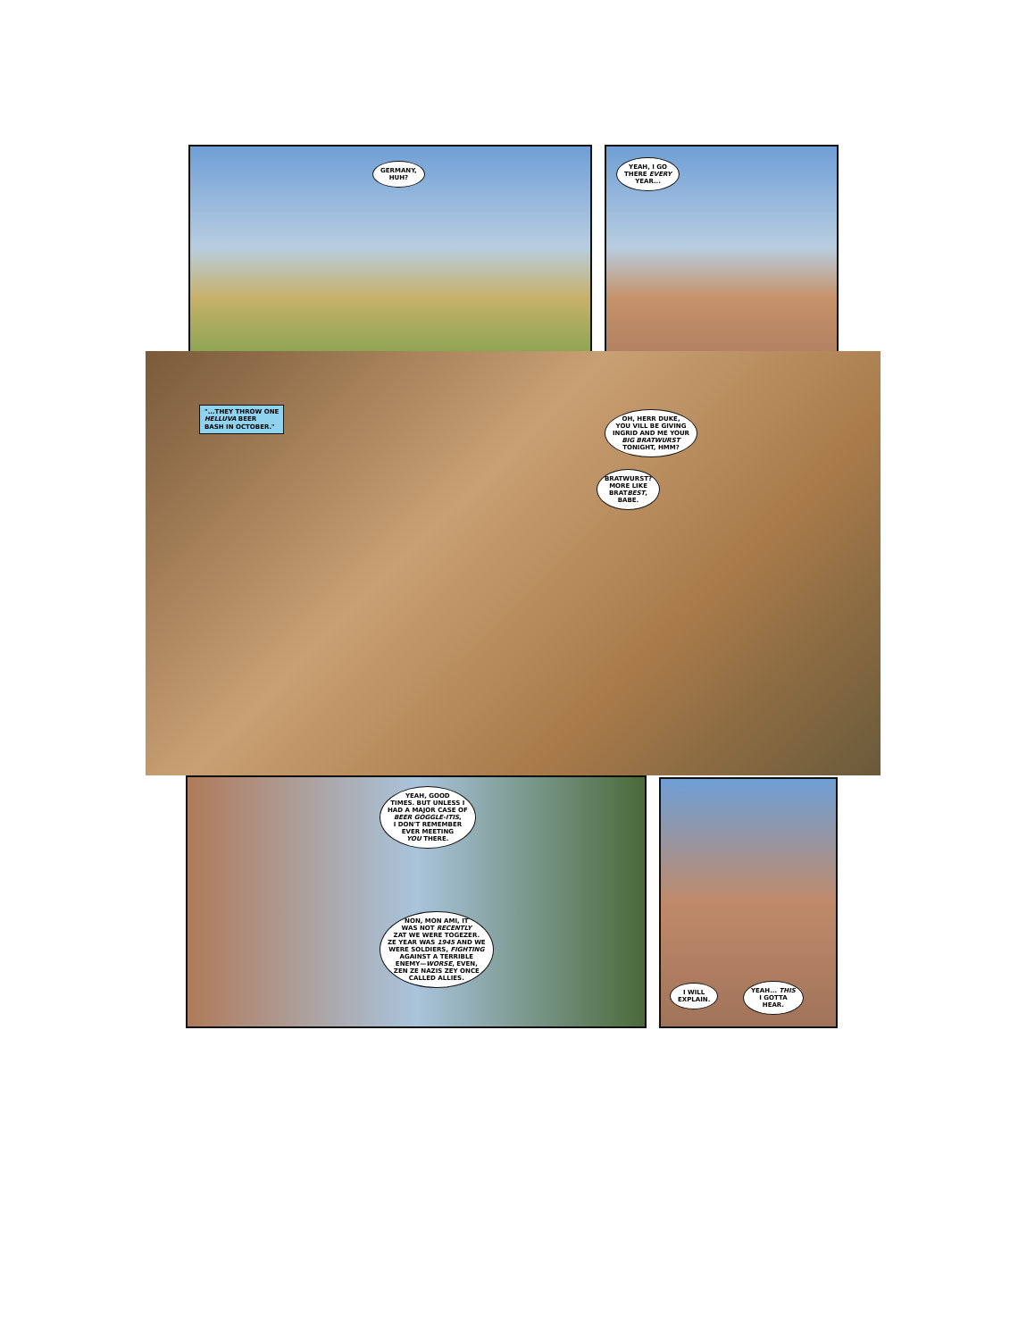GERMANY,
HUH?
YEAH, I GO
THERE EVERY
YEAR...
"...THEY THROW ONE
HELLUVA BEER
BASH IN OCTOBER."
OH, HERR DUKE,
YOU VILL BE GIVING
INGRID AND ME YOUR
BIG BRATWURST
TONIGHT, HMM?
BRATWURST?
MORE LIKE
BRATBEST,
BABE.
YEAH, GOOD
TIMES. BUT UNLESS I
HAD A MAJOR CASE OF
BEER GOGGLE-ITIS,
I DON'T REMEMBER
EVER MEETING
YOU THERE.
NON, MON AMI, IT
WAS NOT RECENTLY
ZAT WE WERE TOGEZER.
ZE YEAR WAS 1945 AND WE
WERE SOLDIERS, FIGHTING
AGAINST A TERRIBLE
ENEMY—WORSE, EVEN,
ZEN ZE NAZIS ZEY ONCE
CALLED ALLIES.
I WILL
EXPLAIN.
YEAH... THIS
I GOTTA
HEAR.